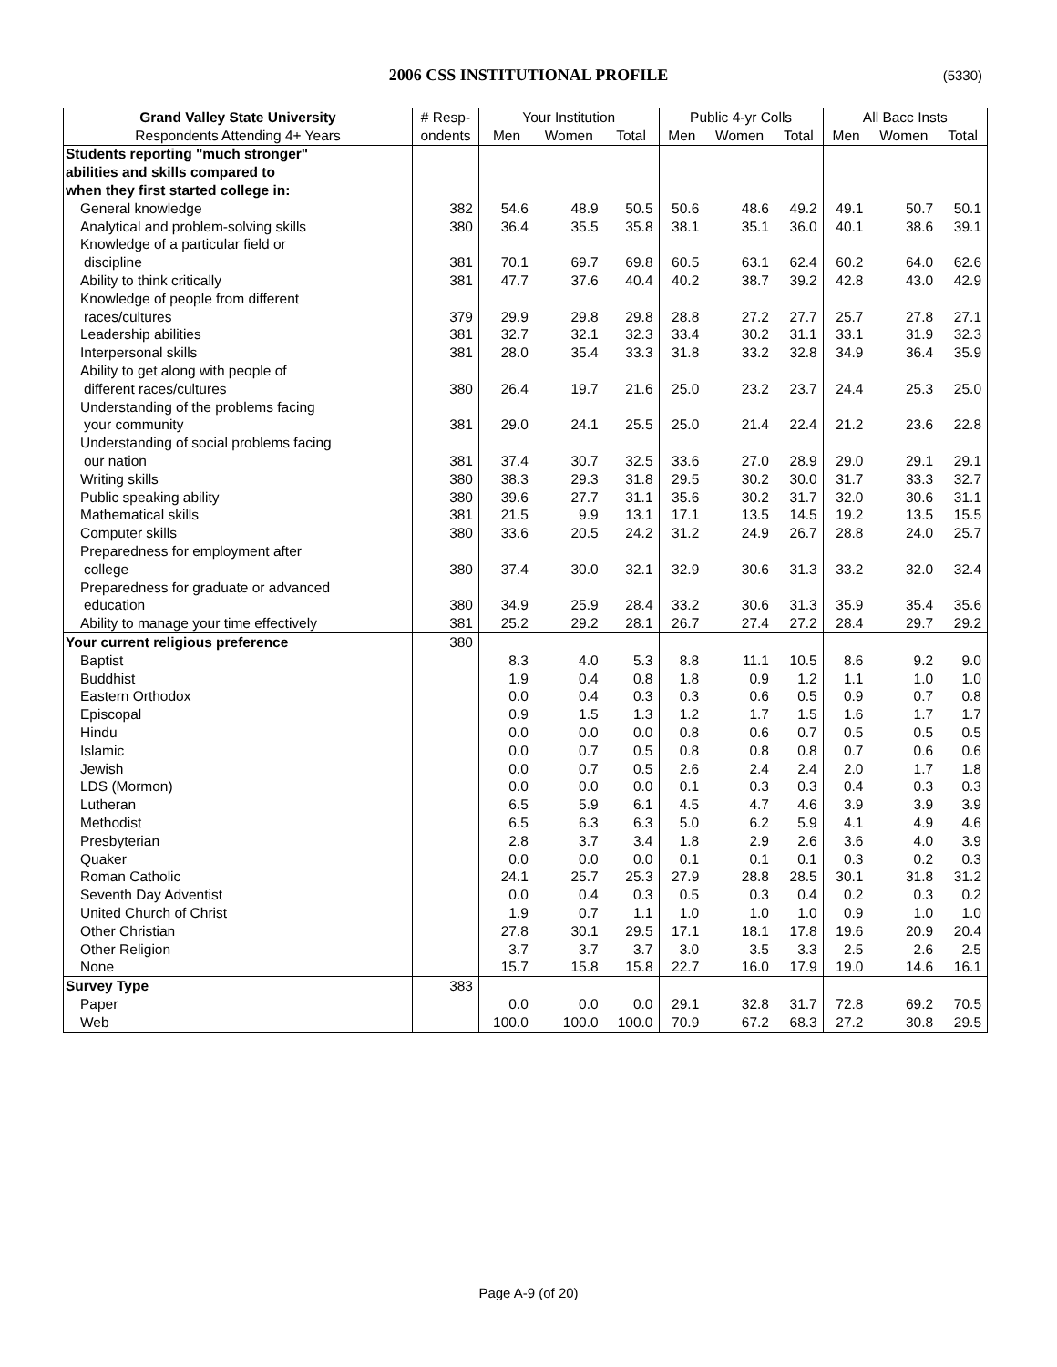2006 CSS INSTITUTIONAL PROFILE (5330)
| Grand Valley State University | # Resp- | Your Institution | | | Public 4-yr Colls | | | All Bacc Insts | | |
| --- | --- | --- | --- | --- | --- | --- | --- | --- | --- | --- |
| Respondents Attending 4+ Years | ondents | Men | Women | Total | Men | Women | Total | Men | Women | Total |
| Students reporting "much stronger" | | | | | | | | | | |
| abilities and skills compared to | | | | | | | | | | |
| when they first started college in: | | | | | | | | | | |
| General knowledge | 382 | 54.6 | 48.9 | 50.5 | 50.6 | 48.6 | 49.2 | 49.1 | 50.7 | 50.1 |
| Analytical and problem-solving skills | 380 | 36.4 | 35.5 | 35.8 | 38.1 | 35.1 | 36.0 | 40.1 | 38.6 | 39.1 |
| Knowledge of a particular field or | | | | | | | | | | |
| discipline | 381 | 70.1 | 69.7 | 69.8 | 60.5 | 63.1 | 62.4 | 60.2 | 64.0 | 62.6 |
| Ability to think critically | 381 | 47.7 | 37.6 | 40.4 | 40.2 | 38.7 | 39.2 | 42.8 | 43.0 | 42.9 |
| Knowledge of people from different | | | | | | | | | | |
| races/cultures | 379 | 29.9 | 29.8 | 29.8 | 28.8 | 27.2 | 27.7 | 25.7 | 27.8 | 27.1 |
| Leadership abilities | 381 | 32.7 | 32.1 | 32.3 | 33.4 | 30.2 | 31.1 | 33.1 | 31.9 | 32.3 |
| Interpersonal skills | 381 | 28.0 | 35.4 | 33.3 | 31.8 | 33.2 | 32.8 | 34.9 | 36.4 | 35.9 |
| Ability to get along with people of | | | | | | | | | | |
| different races/cultures | 380 | 26.4 | 19.7 | 21.6 | 25.0 | 23.2 | 23.7 | 24.4 | 25.3 | 25.0 |
| Understanding of the problems facing | | | | | | | | | | |
| your community | 381 | 29.0 | 24.1 | 25.5 | 25.0 | 21.4 | 22.4 | 21.2 | 23.6 | 22.8 |
| Understanding of social problems facing | | | | | | | | | | |
| our nation | 381 | 37.4 | 30.7 | 32.5 | 33.6 | 27.0 | 28.9 | 29.0 | 29.1 | 29.1 |
| Writing skills | 380 | 38.3 | 29.3 | 31.8 | 29.5 | 30.2 | 30.0 | 31.7 | 33.3 | 32.7 |
| Public speaking ability | 380 | 39.6 | 27.7 | 31.1 | 35.6 | 30.2 | 31.7 | 32.0 | 30.6 | 31.1 |
| Mathematical skills | 381 | 21.5 | 9.9 | 13.1 | 17.1 | 13.5 | 14.5 | 19.2 | 13.5 | 15.5 |
| Computer skills | 380 | 33.6 | 20.5 | 24.2 | 31.2 | 24.9 | 26.7 | 28.8 | 24.0 | 25.7 |
| Preparedness for employment after | | | | | | | | | | |
| college | 380 | 37.4 | 30.0 | 32.1 | 32.9 | 30.6 | 31.3 | 33.2 | 32.0 | 32.4 |
| Preparedness for graduate or advanced | | | | | | | | | | |
| education | 380 | 34.9 | 25.9 | 28.4 | 33.2 | 30.6 | 31.3 | 35.9 | 35.4 | 35.6 |
| Ability to manage your time effectively | 381 | 25.2 | 29.2 | 28.1 | 26.7 | 27.4 | 27.2 | 28.4 | 29.7 | 29.2 |
| Your current religious preference | 380 | | | | | | | | | |
| Baptist | | 8.3 | 4.0 | 5.3 | 8.8 | 11.1 | 10.5 | 8.6 | 9.2 | 9.0 |
| Buddhist | | 1.9 | 0.4 | 0.8 | 1.8 | 0.9 | 1.2 | 1.1 | 1.0 | 1.0 |
| Eastern Orthodox | | 0.0 | 0.4 | 0.3 | 0.3 | 0.6 | 0.5 | 0.9 | 0.7 | 0.8 |
| Episcopal | | 0.9 | 1.5 | 1.3 | 1.2 | 1.7 | 1.5 | 1.6 | 1.7 | 1.7 |
| Hindu | | 0.0 | 0.0 | 0.0 | 0.8 | 0.6 | 0.7 | 0.5 | 0.5 | 0.5 |
| Islamic | | 0.0 | 0.7 | 0.5 | 0.8 | 0.8 | 0.8 | 0.7 | 0.6 | 0.6 |
| Jewish | | 0.0 | 0.7 | 0.5 | 2.6 | 2.4 | 2.4 | 2.0 | 1.7 | 1.8 |
| LDS (Mormon) | | 0.0 | 0.0 | 0.0 | 0.1 | 0.3 | 0.3 | 0.4 | 0.3 | 0.3 |
| Lutheran | | 6.5 | 5.9 | 6.1 | 4.5 | 4.7 | 4.6 | 3.9 | 3.9 | 3.9 |
| Methodist | | 6.5 | 6.3 | 6.3 | 5.0 | 6.2 | 5.9 | 4.1 | 4.9 | 4.6 |
| Presbyterian | | 2.8 | 3.7 | 3.4 | 1.8 | 2.9 | 2.6 | 3.6 | 4.0 | 3.9 |
| Quaker | | 0.0 | 0.0 | 0.0 | 0.1 | 0.1 | 0.1 | 0.3 | 0.2 | 0.3 |
| Roman Catholic | | 24.1 | 25.7 | 25.3 | 27.9 | 28.8 | 28.5 | 30.1 | 31.8 | 31.2 |
| Seventh Day Adventist | | 0.0 | 0.4 | 0.3 | 0.5 | 0.3 | 0.4 | 0.2 | 0.3 | 0.2 |
| United Church of Christ | | 1.9 | 0.7 | 1.1 | 1.0 | 1.0 | 1.0 | 0.9 | 1.0 | 1.0 |
| Other Christian | | 27.8 | 30.1 | 29.5 | 17.1 | 18.1 | 17.8 | 19.6 | 20.9 | 20.4 |
| Other Religion | | 3.7 | 3.7 | 3.7 | 3.0 | 3.5 | 3.3 | 2.5 | 2.6 | 2.5 |
| None | | 15.7 | 15.8 | 15.8 | 22.7 | 16.0 | 17.9 | 19.0 | 14.6 | 16.1 |
| Survey Type | 383 | | | | | | | | | |
| Paper | | 0.0 | 0.0 | 0.0 | 29.1 | 32.8 | 31.7 | 72.8 | 69.2 | 70.5 |
| Web | | 100.0 | 100.0 | 100.0 | 70.9 | 67.2 | 68.3 | 27.2 | 30.8 | 29.5 |
Page A-9 (of 20)